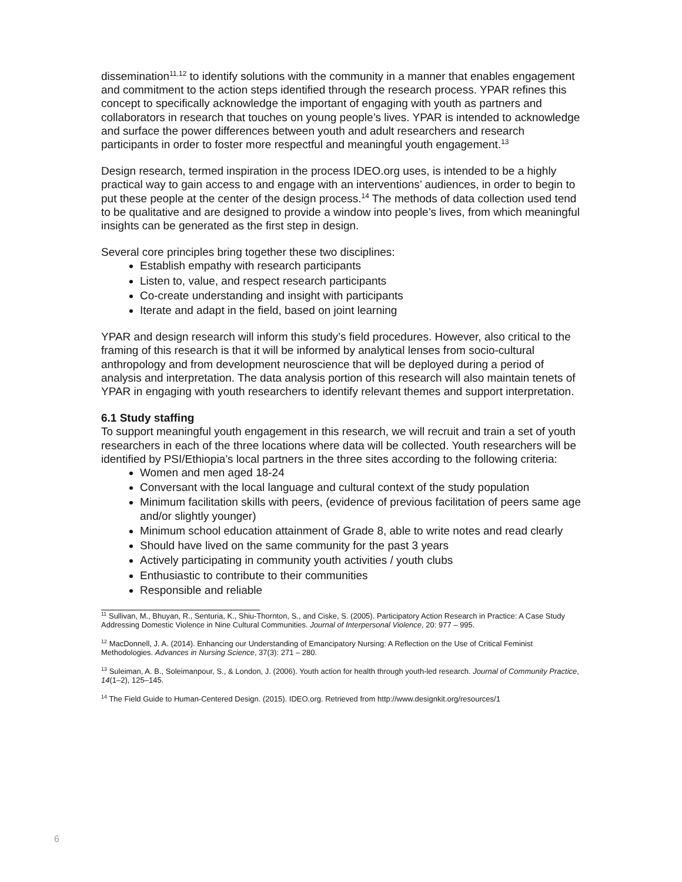dissemination<sup>11,12</sup> to identify solutions with the community in a manner that enables engagement and commitment to the action steps identified through the research process. YPAR refines this concept to specifically acknowledge the important of engaging with youth as partners and collaborators in research that touches on young people’s lives. YPAR is intended to acknowledge and surface the power differences between youth and adult researchers and research participants in order to foster more respectful and meaningful youth engagement.<sup>13</sup>
Design research, termed inspiration in the process IDEO.org uses, is intended to be a highly practical way to gain access to and engage with an interventions’ audiences, in order to begin to put these people at the center of the design process.<sup>14</sup> The methods of data collection used tend to be qualitative and are designed to provide a window into people’s lives, from which meaningful insights can be generated as the first step in design.
Several core principles bring together these two disciplines:
Establish empathy with research participants
Listen to, value, and respect research participants
Co-create understanding and insight with participants
Iterate and adapt in the field, based on joint learning
YPAR and design research will inform this study’s field procedures. However, also critical to the framing of this research is that it will be informed by analytical lenses from socio-cultural anthropology and from development neuroscience that will be deployed during a period of analysis and interpretation. The data analysis portion of this research will also maintain tenets of YPAR in engaging with youth researchers to identify relevant themes and support interpretation.
6.1 Study staffing
To support meaningful youth engagement in this research, we will recruit and train a set of youth researchers in each of the three locations where data will be collected. Youth researchers will be identified by PSI/Ethiopia’s local partners in the three sites according to the following criteria:
Women and men aged 18-24
Conversant with the local language and cultural context of the study population
Minimum facilitation skills with peers, (evidence of previous facilitation of peers same age and/or slightly younger)
Minimum school education attainment of Grade 8, able to write notes and read clearly
Should have lived on the same community for the past 3 years
Actively participating in community youth activities / youth clubs
Enthusiastic to contribute to their communities
Responsible and reliable
<sup>11</sup> Sullivan, M., Bhuyan, R., Senturia, K., Shiu-Thornton, S., and Ciske, S. (2005). Participatory Action Research in Practice: A Case Study Addressing Domestic Violence in Nine Cultural Communities. Journal of Interpersonal Violence, 20: 977 – 995.
<sup>12</sup> MacDonnell, J. A. (2014). Enhancing our Understanding of Emancipatory Nursing: A Reflection on the Use of Critical Feminist Methodologies. Advances in Nursing Science, 37(3): 271 – 280.
<sup>13</sup> Suleiman, A. B., Soleimanpour, S., & London, J. (2006). Youth action for health through youth-led research. Journal of Community Practice, 14(1–2), 125–145.
<sup>14</sup> The Field Guide to Human-Centered Design. (2015). IDEO.org. Retrieved from http://www.designkit.org/resources/1
6